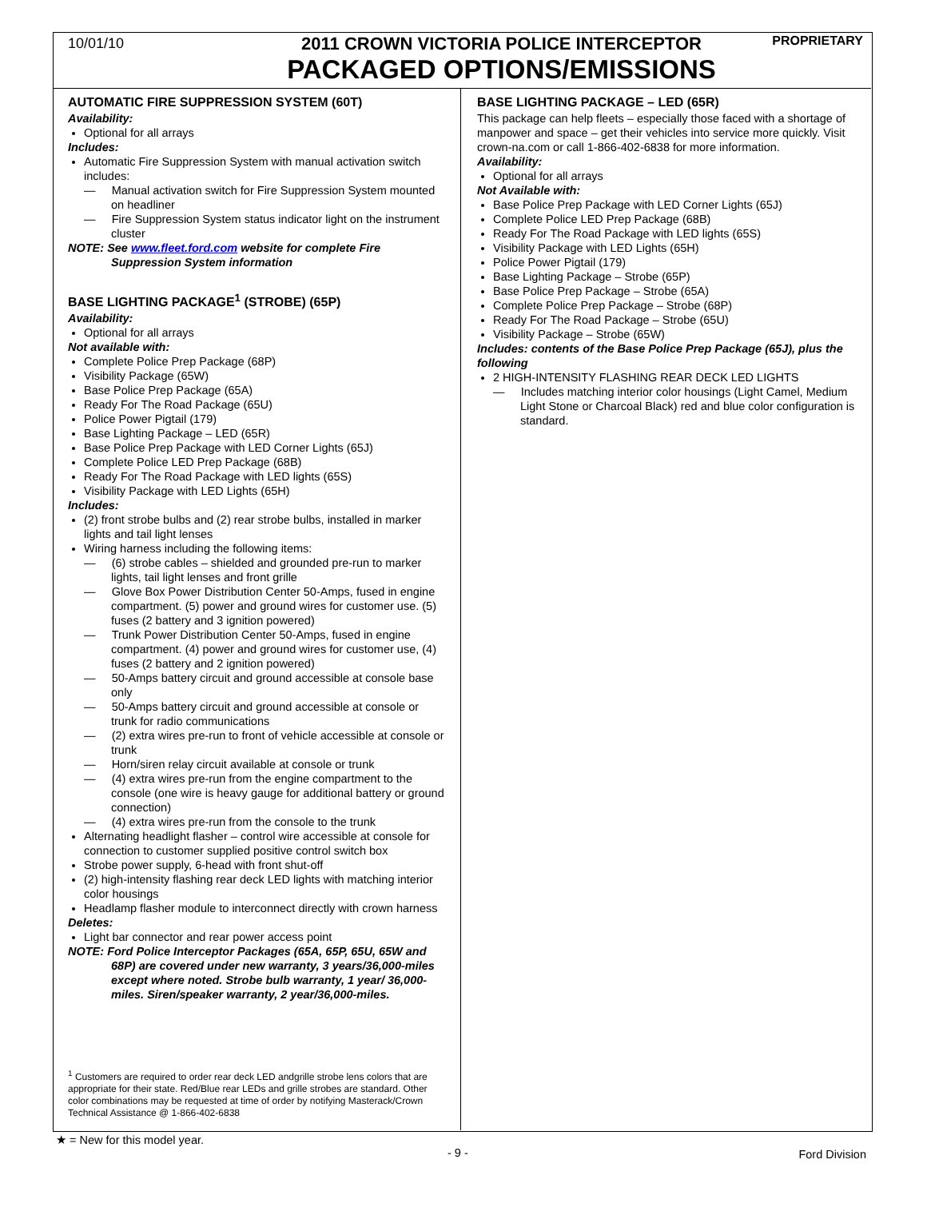10/01/10
2011 CROWN VICTORIA POLICE INTERCEPTOR
PACKAGED OPTIONS/EMISSIONS
PROPRIETARY
AUTOMATIC FIRE SUPPRESSION SYSTEM (60T)
Availability:
Optional for all arrays
Includes:
Automatic Fire Suppression System with manual activation switch includes:
— Manual activation switch for Fire Suppression System mounted on headliner
— Fire Suppression System status indicator light on the instrument cluster
NOTE: See www.fleet.ford.com website for complete Fire Suppression System information
BASE LIGHTING PACKAGE<sup>1</sup> (STROBE) (65P)
Availability:
Optional for all arrays
Not available with:
Complete Police Prep Package (68P)
Visibility Package (65W)
Base Police Prep Package (65A)
Ready For The Road Package (65U)
Police Power Pigtail (179)
Base Lighting Package – LED (65R)
Base Police Prep Package with LED Corner Lights (65J)
Complete Police LED Prep Package (68B)
Ready For The Road Package with LED lights (65S)
Visibility Package with LED Lights (65H)
Includes:
(2) front strobe bulbs and (2) rear strobe bulbs, installed in marker lights and tail light lenses
Wiring harness including the following items:
— (6) strobe cables – shielded and grounded pre-run to marker lights, tail light lenses and front grille
— Glove Box Power Distribution Center 50-Amps, fused in engine compartment. (5) power and ground wires for customer use. (5) fuses (2 battery and 3 ignition powered)
— Trunk Power Distribution Center 50-Amps, fused in engine compartment. (4) power and ground wires for customer use, (4) fuses (2 battery and 2 ignition powered)
— 50-Amps battery circuit and ground accessible at console base only
— 50-Amps battery circuit and ground accessible at console or trunk for radio communications
— (2) extra wires pre-run to front of vehicle accessible at console or trunk
— Horn/siren relay circuit available at console or trunk
— (4) extra wires pre-run from the engine compartment to the console (one wire is heavy gauge for additional battery or ground connection)
— (4) extra wires pre-run from the console to the trunk
Alternating headlight flasher – control wire accessible at console for connection to customer supplied positive control switch box
Strobe power supply, 6-head with front shut-off
(2) high-intensity flashing rear deck LED lights with matching interior color housings
Headlamp flasher module to interconnect directly with crown harness
Deletes:
Light bar connector and rear power access point
NOTE: Ford Police Interceptor Packages (65A, 65P, 65U, 65W and 68P) are covered under new warranty, 3 years/36,000-miles except where noted. Strobe bulb warranty, 1 year/ 36,000-miles. Siren/speaker warranty, 2 year/36,000-miles.
<sup>1</sup> Customers are required to order rear deck LED andgrille strobe lens colors that are appropriate for their state. Red/Blue rear LEDs and grille strobes are standard. Other color combinations may be requested at time of order by notifying Masterack/Crown Technical Assistance @ 1-866-402-6838
BASE LIGHTING PACKAGE – LED (65R)
This package can help fleets – especially those faced with a shortage of manpower and space – get their vehicles into service more quickly. Visit crown-na.com or call 1-866-402-6838 for more information.
Availability:
Optional for all arrays
Not Available with:
Base Police Prep Package with LED Corner Lights (65J)
Complete Police LED Prep Package (68B)
Ready For The Road Package with LED lights (65S)
Visibility Package with LED Lights (65H)
Police Power Pigtail (179)
Base Lighting Package – Strobe (65P)
Base Police Prep Package – Strobe (65A)
Complete Police Prep Package – Strobe (68P)
Ready For The Road Package – Strobe (65U)
Visibility Package – Strobe (65W)
Includes: contents of the Base Police Prep Package (65J), plus the following
2 HIGH-INTENSITY FLASHING REAR DECK LED LIGHTS
— Includes matching interior color housings (Light Camel, Medium Light Stone or Charcoal Black) red and blue color configuration is standard.
★ = New for this model year.
- 9 -
Ford Division